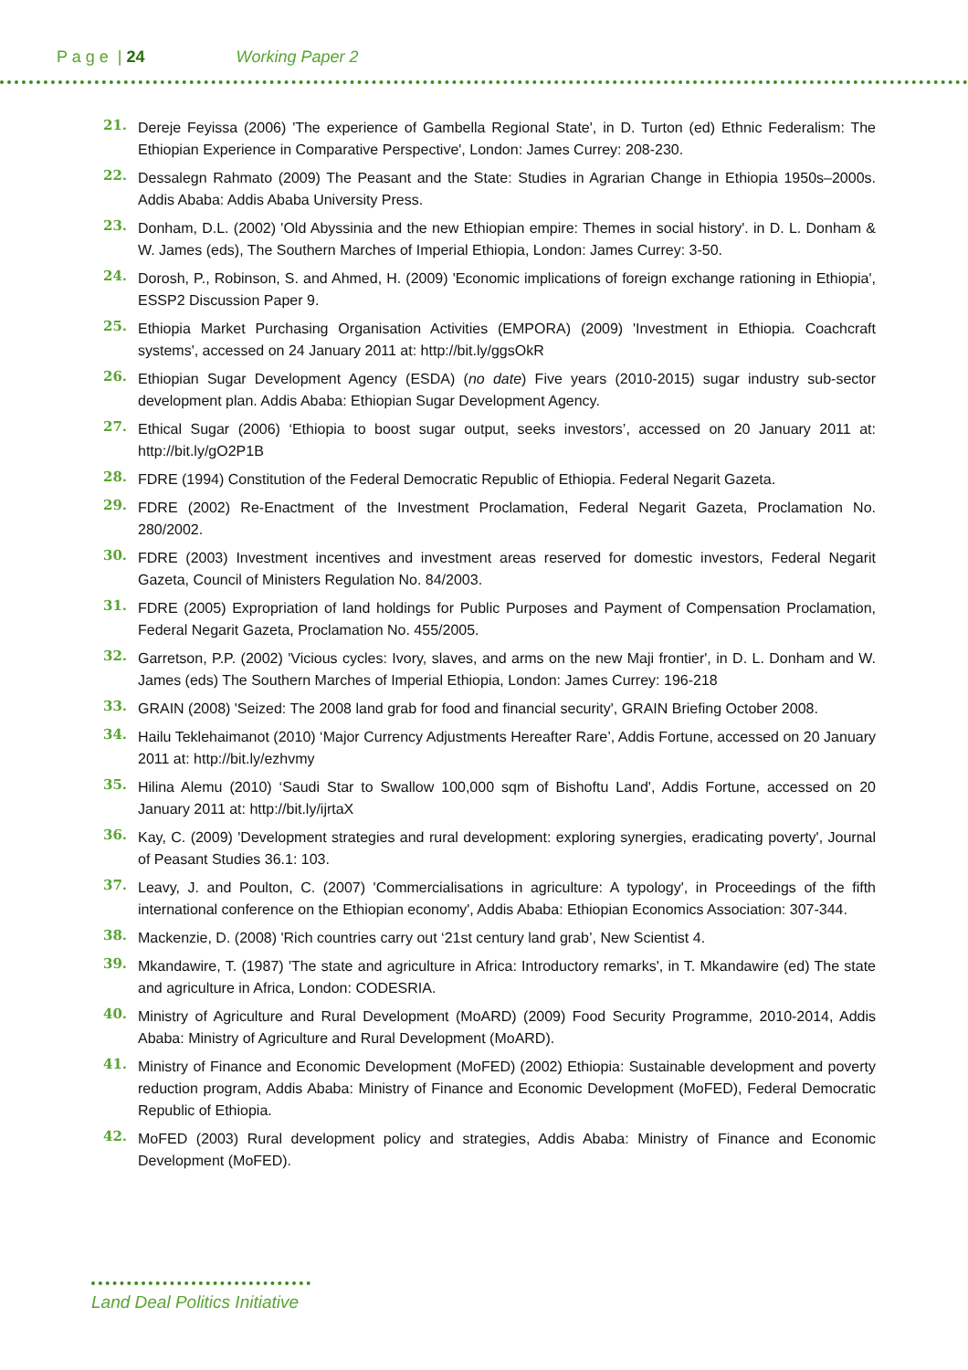P a g e | 24 Working Paper 2
21. Dereje Feyissa (2006) 'The experience of Gambella Regional State', in D. Turton (ed) Ethnic Federalism: The Ethiopian Experience in Comparative Perspective', London: James Currey: 208-230.
22. Dessalegn Rahmato (2009) The Peasant and the State: Studies in Agrarian Change in Ethiopia 1950s–2000s. Addis Ababa: Addis Ababa University Press.
23. Donham, D.L. (2002) 'Old Abyssinia and the new Ethiopian empire: Themes in social history'. in D. L. Donham & W. James (eds), The Southern Marches of Imperial Ethiopia, London: James Currey: 3-50.
24. Dorosh, P., Robinson, S. and Ahmed, H. (2009) 'Economic implications of foreign exchange rationing in Ethiopia', ESSP2 Discussion Paper 9.
25. Ethiopia Market Purchasing Organisation Activities (EMPORA) (2009) 'Investment in Ethiopia. Coachcraft systems', accessed on 24 January 2011 at: http://bit.ly/ggsOkR
26. Ethiopian Sugar Development Agency (ESDA) (no date) Five years (2010-2015) sugar industry sub-sector development plan. Addis Ababa: Ethiopian Sugar Development Agency.
27. Ethical Sugar (2006) ‘Ethiopia to boost sugar output, seeks investors’, accessed on 20 January 2011 at: http://bit.ly/gO2P1B
28. FDRE (1994) Constitution of the Federal Democratic Republic of Ethiopia. Federal Negarit Gazeta.
29. FDRE (2002) Re-Enactment of the Investment Proclamation, Federal Negarit Gazeta, Proclamation No. 280/2002.
30. FDRE (2003) Investment incentives and investment areas reserved for domestic investors, Federal Negarit Gazeta, Council of Ministers Regulation No. 84/2003.
31. FDRE (2005) Expropriation of land holdings for Public Purposes and Payment of Compensation Proclamation, Federal Negarit Gazeta, Proclamation No. 455/2005.
32. Garretson, P.P. (2002) 'Vicious cycles: Ivory, slaves, and arms on the new Maji frontier', in D. L. Donham and W. James (eds) The Southern Marches of Imperial Ethiopia, London: James Currey: 196-218
33. GRAIN (2008) 'Seized: The 2008 land grab for food and financial security', GRAIN Briefing October 2008.
34. Hailu Teklehaimanot (2010) ‘Major Currency Adjustments Hereafter Rare’, Addis Fortune, accessed on 20 January 2011 at: http://bit.ly/ezhvmy
35. Hilina Alemu (2010) ‘Saudi Star to Swallow 100,000 sqm of Bishoftu Land', Addis Fortune, accessed on 20 January 2011 at: http://bit.ly/ijrtaX
36. Kay, C. (2009) 'Development strategies and rural development: exploring synergies, eradicating poverty', Journal of Peasant Studies 36.1: 103.
37. Leavy, J. and Poulton, C. (2007) 'Commercialisations in agriculture: A typology', in Proceedings of the fifth international conference on the Ethiopian economy', Addis Ababa: Ethiopian Economics Association: 307-344.
38. Mackenzie, D. (2008) 'Rich countries carry out ‘21st century land grab’, New Scientist 4.
39. Mkandawire, T. (1987) 'The state and agriculture in Africa: Introductory remarks', in T. Mkandawire (ed) The state and agriculture in Africa, London: CODESRIA.
40. Ministry of Agriculture and Rural Development (MoARD) (2009) Food Security Programme, 2010-2014, Addis Ababa: Ministry of Agriculture and Rural Development (MoARD).
41. Ministry of Finance and Economic Development (MoFED) (2002) Ethiopia: Sustainable development and poverty reduction program, Addis Ababa: Ministry of Finance and Economic Development (MoFED), Federal Democratic Republic of Ethiopia.
42. MoFED (2003) Rural development policy and strategies, Addis Ababa: Ministry of Finance and Economic Development (MoFED).
Land Deal Politics Initiative